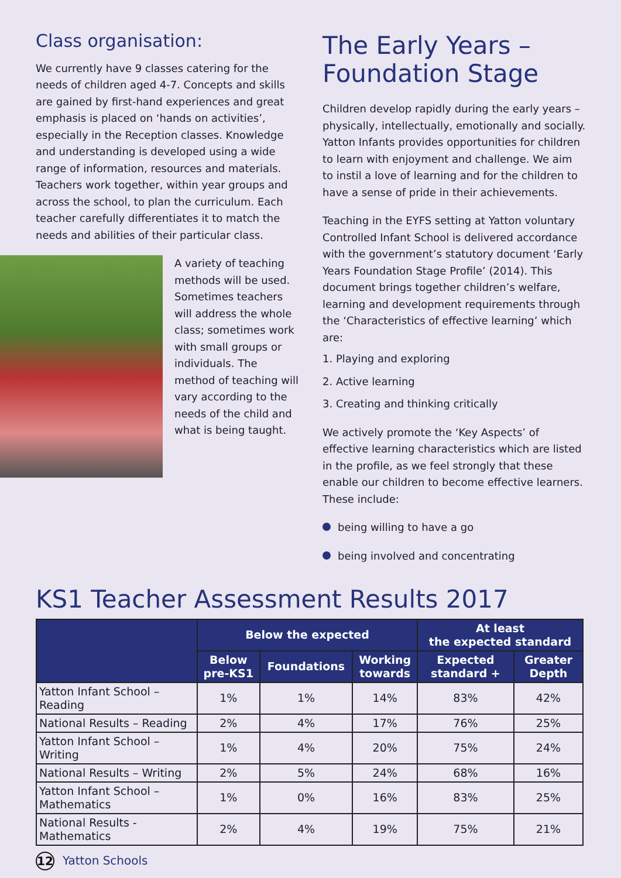Class organisation:
We currently have 9 classes catering for the needs of children aged 4-7. Concepts and skills are gained by first-hand experiences and great emphasis is placed on ‘hands on activities’, especially in the Reception classes. Knowledge and understanding is developed using a wide range of information, resources and materials. Teachers work together, within year groups and across the school, to plan the curriculum. Each teacher carefully differentiates it to match the needs and abilities of their particular class.
A variety of teaching methods will be used. Sometimes teachers will address the whole class; sometimes work with small groups or individuals. The method of teaching will vary according to the needs of the child and what is being taught.
The Early Years –
Foundation Stage
Children develop rapidly during the early years – physically, intellectually, emotionally and socially. Yatton Infants provides opportunities for children to learn with enjoyment and challenge. We aim to instil a love of learning and for the children to have a sense of pride in their achievements.
Teaching in the EYFS setting at Yatton voluntary Controlled Infant School is delivered accordance with the government’s statutory document ‘Early Years Foundation Stage Profile’ (2014). This document brings together children’s welfare, learning and development requirements through the ‘Characteristics of effective learning’ which are:
1. Playing and exploring
2. Active learning
3. Creating and thinking critically
We actively promote the ‘Key Aspects’ of effective learning characteristics which are listed in the profile, as we feel strongly that these enable our children to become effective learners. These include:
being willing to have a go
being involved and concentrating
KS1 Teacher Assessment Results 2017
| | Below the expected | | | At least the expected standard | |
| --- | --- | --- | --- | --- | --- |
| | Below pre-KS1 | Foundations | Working towards | Expected standard + | Greater Depth |
| Yatton Infant School – Reading | 1% | 1% | 14% | 83% | 42% |
| National Results – Reading | 2% | 4% | 17% | 76% | 25% |
| Yatton Infant School – Writing | 1% | 4% | 20% | 75% | 24% |
| National Results – Writing | 2% | 5% | 24% | 68% | 16% |
| Yatton Infant School – Mathematics | 1% | 0% | 16% | 83% | 25% |
| National Results - Mathematics | 2% | 4% | 19% | 75% | 21% |
12
Yatton Schools